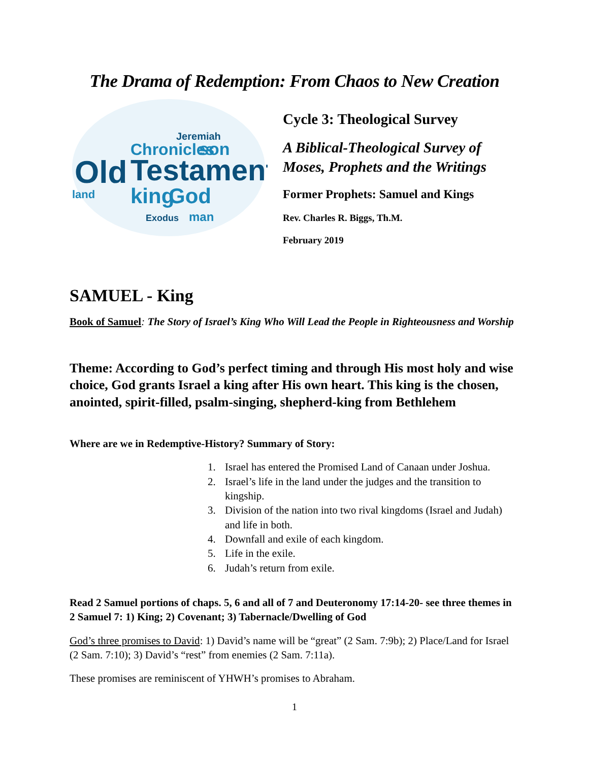The Drama of Redemption: From Chaos to New Creation
Old
Testament
Chronicles
son
king
God
Exodus
man
Jeremiah
land
Cycle 3: Theological Survey
A Biblical-Theological Survey of Moses, Prophets and the Writings
Former Prophets: Samuel and Kings
Rev. Charles R. Biggs, Th.M.
February 2019
SAMUEL - King
Book of Samuel: The Story of Israel’s King Who Will Lead the People in Righteousness and Worship
Theme: According to God’s perfect timing and through His most holy and wise choice, God grants Israel a king after His own heart. This king is the chosen, anointed, spirit-filled, psalm-singing, shepherd-king from Bethlehem
Where are we in Redemptive-History? Summary of Story:
1. Israel has entered the Promised Land of Canaan under Joshua.
2. Israel’s life in the land under the judges and the transition to kingship.
3. Division of the nation into two rival kingdoms (Israel and Judah) and life in both.
4. Downfall and exile of each kingdom.
5. Life in the exile.
6. Judah’s return from exile.
Read 2 Samuel portions of chaps. 5, 6 and all of 7 and Deuteronomy 17:14-20- see three themes in 2 Samuel 7: 1) King; 2) Covenant; 3) Tabernacle/Dwelling of God
God’s three promises to David: 1) David’s name will be “great” (2 Sam. 7:9b); 2) Place/Land for Israel (2 Sam. 7:10); 3) David’s “rest” from enemies (2 Sam. 7:11a).
These promises are reminiscent of YHWH’s promises to Abraham.
1